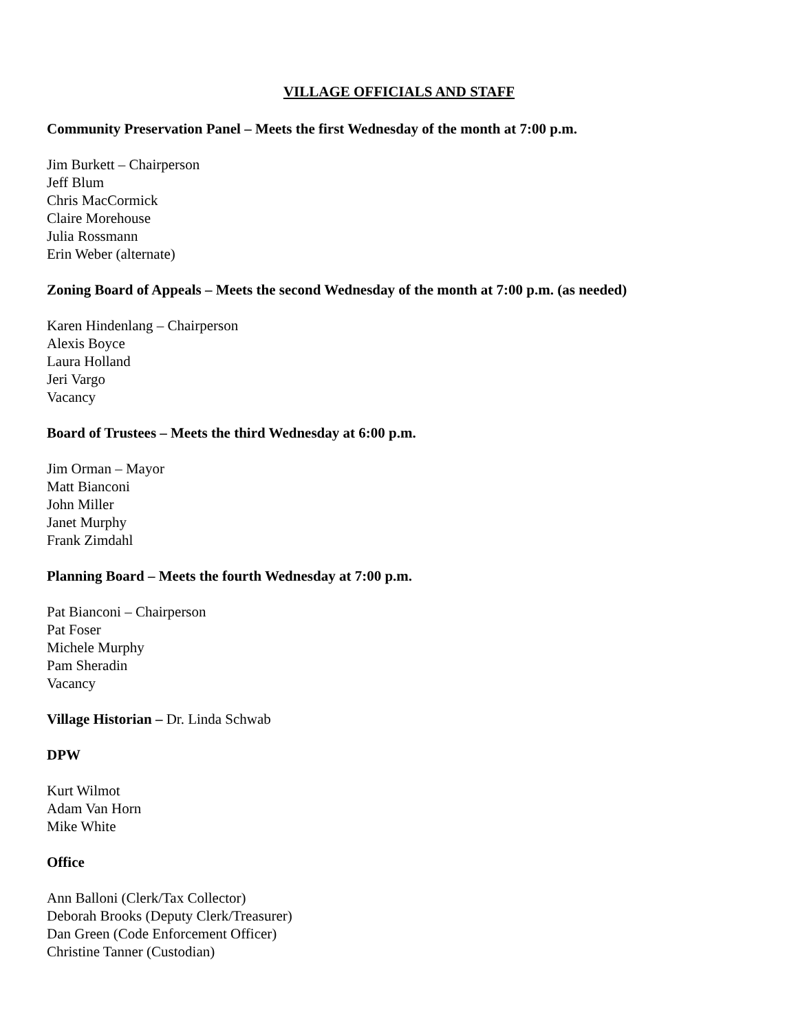VILLAGE OFFICIALS AND STAFF
Community Preservation Panel – Meets the first Wednesday of the month at 7:00 p.m.
Jim Burkett – Chairperson
Jeff Blum
Chris MacCormick
Claire Morehouse
Julia Rossmann
Erin Weber (alternate)
Zoning Board of Appeals – Meets the second Wednesday of the month at 7:00 p.m. (as needed)
Karen Hindenlang – Chairperson
Alexis Boyce
Laura Holland
Jeri Vargo
Vacancy
Board of Trustees – Meets the third Wednesday at 6:00 p.m.
Jim Orman – Mayor
Matt Bianconi
John Miller
Janet Murphy
Frank Zimdahl
Planning Board – Meets the fourth Wednesday at 7:00 p.m.
Pat Bianconi – Chairperson
Pat Foser
Michele Murphy
Pam Sheradin
Vacancy
Village Historian – Dr. Linda Schwab
DPW
Kurt Wilmot
Adam Van Horn
Mike White
Office
Ann Balloni (Clerk/Tax Collector)
Deborah Brooks (Deputy Clerk/Treasurer)
Dan Green (Code Enforcement Officer)
Christine Tanner (Custodian)